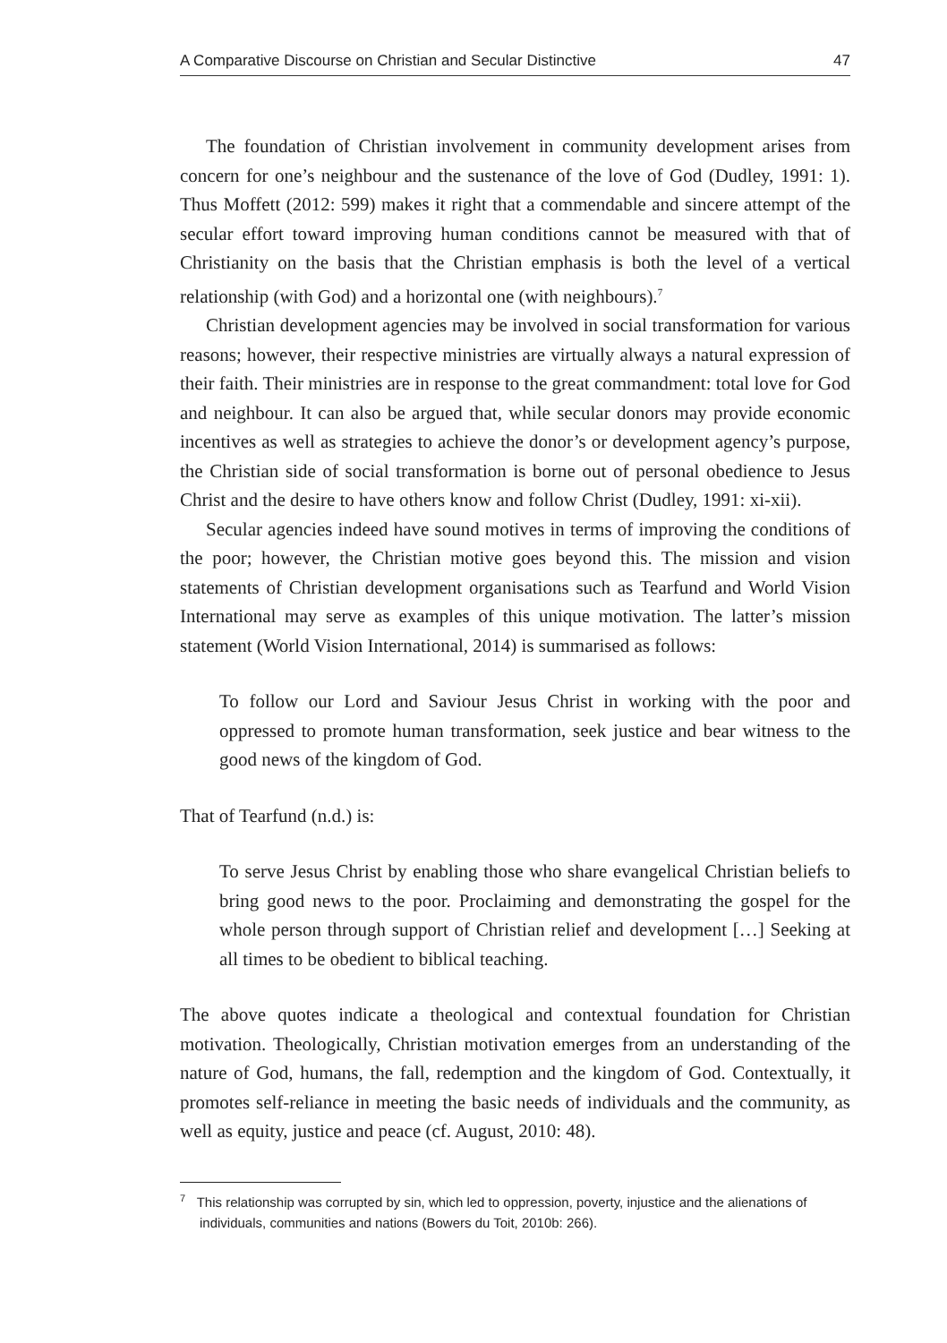A Comparative Discourse on Christian and Secular Distinctive 47
The foundation of Christian involvement in community development arises from concern for one’s neighbour and the sustenance of the love of God (Dudley, 1991: 1). Thus Moffett (2012: 599) makes it right that a commendable and sincere attempt of the secular effort toward improving human conditions cannot be measured with that of Christianity on the basis that the Christian emphasis is both the level of a vertical relationship (with God) and a horizontal one (with neighbours).<sup>7</sup>
Christian development agencies may be involved in social transformation for various reasons; however, their respective ministries are virtually always a natural expression of their faith. Their ministries are in response to the great commandment: total love for God and neighbour. It can also be argued that, while secular donors may provide economic incentives as well as strategies to achieve the donor’s or development agency’s purpose, the Christian side of social transformation is borne out of personal obedience to Jesus Christ and the desire to have others know and follow Christ (Dudley, 1991: xi-xii).
Secular agencies indeed have sound motives in terms of improving the conditions of the poor; however, the Christian motive goes beyond this. The mission and vision statements of Christian development organisations such as Tearfund and World Vision International may serve as examples of this unique motivation. The latter’s mission statement (World Vision International, 2014) is summarised as follows:
To follow our Lord and Saviour Jesus Christ in working with the poor and oppressed to promote human transformation, seek justice and bear witness to the good news of the kingdom of God.
That of Tearfund (n.d.) is:
To serve Jesus Christ by enabling those who share evangelical Christian beliefs to bring good news to the poor. Proclaiming and demonstrating the gospel for the whole person through support of Christian relief and development […] Seeking at all times to be obedient to biblical teaching.
The above quotes indicate a theological and contextual foundation for Christian motivation. Theologically, Christian motivation emerges from an understanding of the nature of God, humans, the fall, redemption and the kingdom of God. Contextually, it promotes self-reliance in meeting the basic needs of individuals and the community, as well as equity, justice and peace (cf. August, 2010: 48).
<sup>7</sup> This relationship was corrupted by sin, which led to oppression, poverty, injustice and the alienations of individuals, communities and nations (Bowers du Toit, 2010b: 266).